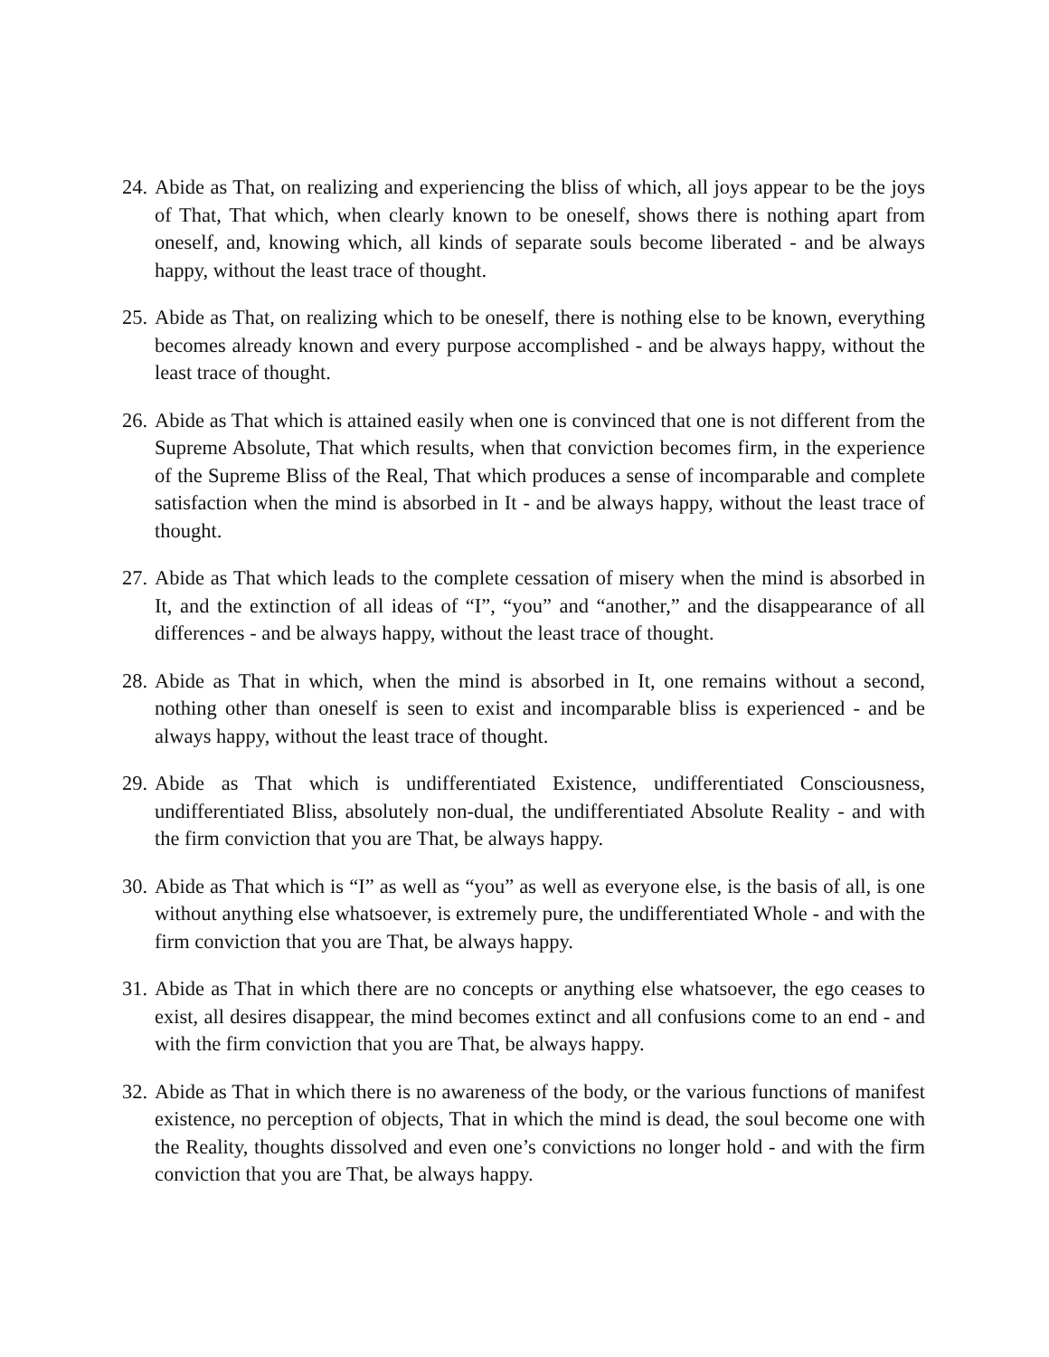24. Abide as That, on realizing and experiencing the bliss of which, all joys appear to be the joys of That, That which, when clearly known to be oneself, shows there is nothing apart from oneself, and, knowing which, all kinds of separate souls become liberated - and be always happy, without the least trace of thought.
25. Abide as That, on realizing which to be oneself, there is nothing else to be known, everything becomes already known and every purpose accomplished - and be always happy, without the least trace of thought.
26. Abide as That which is attained easily when one is convinced that one is not different from the Supreme Absolute, That which results, when that conviction becomes firm, in the experience of the Supreme Bliss of the Real, That which produces a sense of incomparable and complete satisfaction when the mind is absorbed in It - and be always happy, without the least trace of thought.
27. Abide as That which leads to the complete cessation of misery when the mind is absorbed in It, and the extinction of all ideas of “I”, “you” and “another,” and the disappearance of all differences - and be always happy, without the least trace of thought.
28. Abide as That in which, when the mind is absorbed in It, one remains without a second, nothing other than oneself is seen to exist and incomparable bliss is experienced - and be always happy, without the least trace of thought.
29. Abide as That which is undifferentiated Existence, undifferentiated Consciousness, undifferentiated Bliss, absolutely non-dual, the undifferentiated Absolute Reality - and with the firm conviction that you are That, be always happy.
30. Abide as That which is “I” as well as “you” as well as everyone else, is the basis of all, is one without anything else whatsoever, is extremely pure, the undifferentiated Whole - and with the firm conviction that you are That, be always happy.
31. Abide as That in which there are no concepts or anything else whatsoever, the ego ceases to exist, all desires disappear, the mind becomes extinct and all confusions come to an end - and with the firm conviction that you are That, be always happy.
32. Abide as That in which there is no awareness of the body, or the various functions of manifest existence, no perception of objects, That in which the mind is dead, the soul become one with the Reality, thoughts dissolved and even one’s convictions no longer hold - and with the firm conviction that you are That, be always happy.